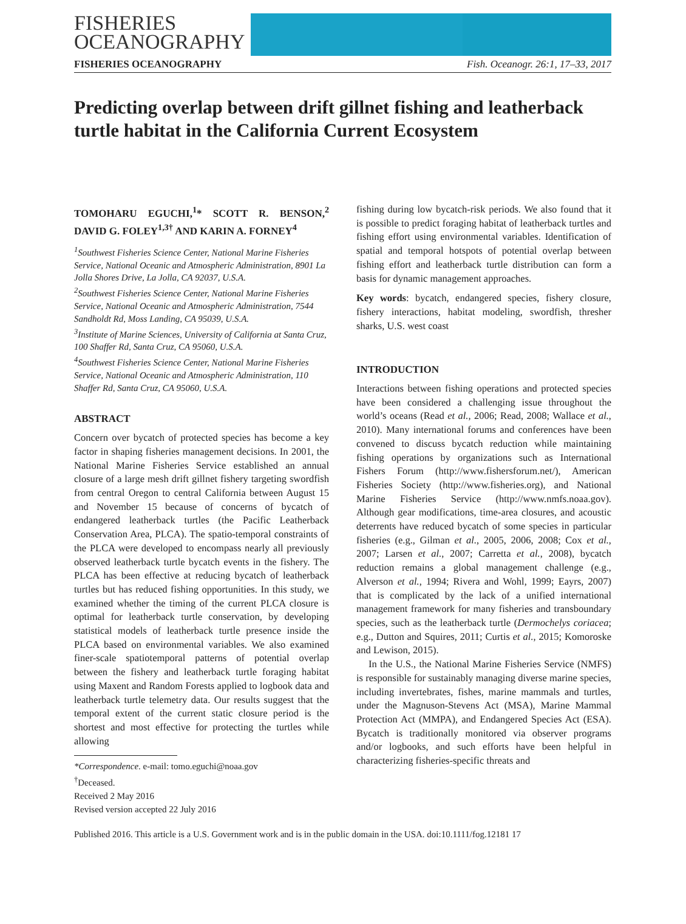FISHERIES
OCEANOGRAPHY
FISHERIES OCEANOGRAPHY Fish. Oceanogr. 26:1, 17–33, 2017
Predicting overlap between drift gillnet fishing and leatherback turtle habitat in the California Current Ecosystem
TOMOHARU EGUCHI,<sup>1</sup>* SCOTT R. BENSON,<sup>2</sup> DAVID G. FOLEY<sup>1,3†</sup> AND KARIN A. FORNEY<sup>4</sup>
<sup>1</sup> Southwest Fisheries Science Center, National Marine Fisheries Service, National Oceanic and Atmospheric Administration, 8901 La Jolla Shores Drive, La Jolla, CA 92037, U.S.A.
<sup>2</sup> Southwest Fisheries Science Center, National Marine Fisheries Service, National Oceanic and Atmospheric Administration, 7544 Sandholdt Rd, Moss Landing, CA 95039, U.S.A.
<sup>3</sup> Institute of Marine Sciences, University of California at Santa Cruz, 100 Shaffer Rd, Santa Cruz, CA 95060, U.S.A.
<sup>4</sup> Southwest Fisheries Science Center, National Marine Fisheries Service, National Oceanic and Atmospheric Administration, 110 Shaffer Rd, Santa Cruz, CA 95060, U.S.A.
ABSTRACT
Concern over bycatch of protected species has become a key factor in shaping fisheries management decisions. In 2001, the National Marine Fisheries Service established an annual closure of a large mesh drift gillnet fishery targeting swordfish from central Oregon to central California between August 15 and November 15 because of concerns of bycatch of endangered leatherback turtles (the Pacific Leatherback Conservation Area, PLCA). The spatio-temporal constraints of the PLCA were developed to encompass nearly all previously observed leatherback turtle bycatch events in the fishery. The PLCA has been effective at reducing bycatch of leatherback turtles but has reduced fishing opportunities. In this study, we examined whether the timing of the current PLCA closure is optimal for leatherback turtle conservation, by developing statistical models of leatherback turtle presence inside the PLCA based on environmental variables. We also examined finer-scale spatiotemporal patterns of potential overlap between the fishery and leatherback turtle foraging habitat using Maxent and Random Forests applied to logbook data and leatherback turtle telemetry data. Our results suggest that the temporal extent of the current static closure period is the shortest and most effective for protecting the turtles while allowing
*Correspondence. e-mail: tomo.eguchi@noaa.gov
<sup>†</sup> Deceased.
Received 2 May 2016
Revised version accepted 22 July 2016
fishing during low bycatch-risk periods. We also found that it is possible to predict foraging habitat of leatherback turtles and fishing effort using environmental variables. Identification of spatial and temporal hotspots of potential overlap between fishing effort and leatherback turtle distribution can form a basis for dynamic management approaches.
Key words: bycatch, endangered species, fishery closure, fishery interactions, habitat modeling, swordfish, thresher sharks, U.S. west coast
INTRODUCTION
Interactions between fishing operations and protected species have been considered a challenging issue throughout the world’s oceans (Read et al., 2006; Read, 2008; Wallace et al., 2010). Many international forums and conferences have been convened to discuss bycatch reduction while maintaining fishing operations by organizations such as International Fishers Forum (http://www.fishersforum.net/), American Fisheries Society (http://www.fisheries.org), and National Marine Fisheries Service (http://www.nmfs.noaa.gov). Although gear modifications, time-area closures, and acoustic deterrents have reduced bycatch of some species in particular fisheries (e.g., Gilman et al., 2005, 2006, 2008; Cox et al., 2007; Larsen et al., 2007; Carretta et al., 2008), bycatch reduction remains a global management challenge (e.g., Alverson et al., 1994; Rivera and Wohl, 1999; Eayrs, 2007) that is complicated by the lack of a unified international management framework for many fisheries and transboundary species, such as the leatherback turtle (Dermochelys coriacea; e.g., Dutton and Squires, 2011; Curtis et al., 2015; Komoroske and Lewison, 2015).
In the U.S., the National Marine Fisheries Service (NMFS) is responsible for sustainably managing diverse marine species, including invertebrates, fishes, marine mammals and turtles, under the Magnuson-Stevens Act (MSA), Marine Mammal Protection Act (MMPA), and Endangered Species Act (ESA). Bycatch is traditionally monitored via observer programs and/or logbooks, and such efforts have been helpful in characterizing fisheries-specific threats and
Published 2016. This article is a U.S. Government work and is in the public domain in the USA. doi:10.1111/fog.12181 17